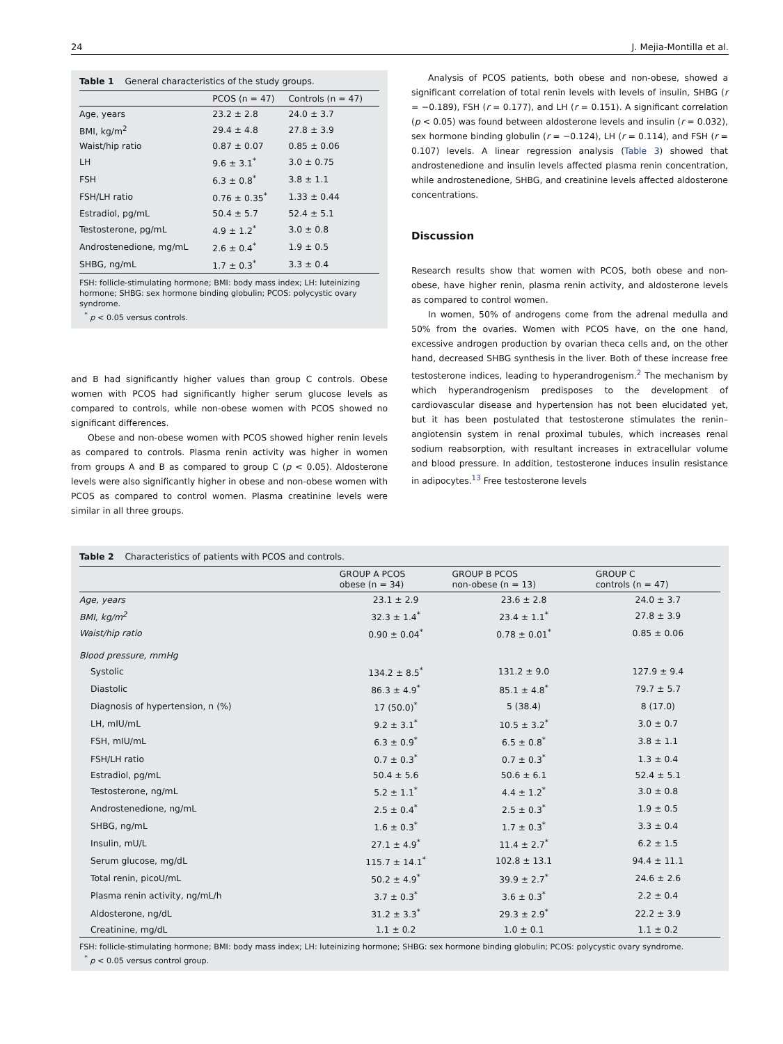24 J. Mejia-Montilla et al.
Table 1 General characteristics of the study groups.
| | PCOS (n = 47) | Controls (n = 47) |
| --- | --- | --- |
| Age, years | 23.2 ± 2.8 | 24.0 ± 3.7 |
| BMI, kg/m<sup>2</sup> | 29.4 ± 4.8 | 27.8 ± 3.9 |
| Waist/hip ratio | 0.87 ± 0.07 | 0.85 ± 0.06 |
| LH | 9.6 ± 3.1<sup>*</sup> | 3.0 ± 0.75 |
| FSH | 6.3 ± 0.8<sup>*</sup> | 3.8 ± 1.1 |
| FSH/LH ratio | 0.76 ± 0.35<sup>*</sup> | 1.33 ± 0.44 |
| Estradiol, pg/mL | 50.4 ± 5.7 | 52.4 ± 5.1 |
| Testosterone, pg/mL | 4.9 ± 1.2<sup>*</sup> | 3.0 ± 0.8 |
| Androstenedione, mg/mL | 2.6 ± 0.4<sup>*</sup> | 1.9 ± 0.5 |
| SHBG, ng/mL | 1.7 ± 0.3<sup>*</sup> | 3.3 ± 0.4 |
FSH: follicle-stimulating hormone; BMI: body mass index; LH: luteinizing hormone; SHBG: sex hormone binding globulin; PCOS: polycystic ovary syndrome.
<sup>*</sup> p < 0.05 versus controls.
and B had significantly higher values than group C controls. Obese women with PCOS had significantly higher serum glucose levels as compared to controls, while non-obese women with PCOS showed no significant differences.
Obese and non-obese women with PCOS showed higher renin levels as compared to controls. Plasma renin activity was higher in women from groups A and B as compared to group C (p < 0.05). Aldosterone levels were also significantly higher in obese and non-obese women with PCOS as compared to control women. Plasma creatinine levels were similar in all three groups.
Analysis of PCOS patients, both obese and non-obese, showed a significant correlation of total renin levels with levels of insulin, SHBG (r = −0.189), FSH (r = 0.177), and LH (r = 0.151). A significant correlation (p < 0.05) was found between aldosterone levels and insulin (r = 0.032), sex hormone binding globulin (r = −0.124), LH (r = 0.114), and FSH (r = 0.107) levels. A linear regression analysis (Table 3) showed that androstenedione and insulin levels affected plasma renin concentration, while androstenedione, SHBG, and creatinine levels affected aldosterone concentrations.
Discussion
Research results show that women with PCOS, both obese and non-obese, have higher renin, plasma renin activity, and aldosterone levels as compared to control women.
In women, 50% of androgens come from the adrenal medulla and 50% from the ovaries. Women with PCOS have, on the one hand, excessive androgen production by ovarian theca cells and, on the other hand, decreased SHBG synthesis in the liver. Both of these increase free testosterone indices, leading to hyperandrogenism.<sup>2</sup> The mechanism by which hyperandrogenism predisposes to the development of cardiovascular disease and hypertension has not been elucidated yet, but it has been postulated that testosterone stimulates the renin–angiotensin system in renal proximal tubules, which increases renal sodium reabsorption, with resultant increases in extracellular volume and blood pressure. In addition, testosterone induces insulin resistance in adipocytes.<sup>13</sup> Free testosterone levels
Table 2 Characteristics of patients with PCOS and controls.
| | GROUP A PCOS obese (n = 34) | GROUP B PCOS non-obese (n = 13) | GROUP C controls (n = 47) |
| --- | --- | --- | --- |
| Age, years | 23.1 ± 2.9 | 23.6 ± 2.8 | 24.0 ± 3.7 |
| BMI, kg/m<sup>2</sup> | 32.3 ± 1.4<sup>*</sup> | 23.4 ± 1.1<sup>*</sup> | 27.8 ± 3.9 |
| Waist/hip ratio | 0.90 ± 0.04<sup>*</sup> | 0.78 ± 0.01<sup>*</sup> | 0.85 ± 0.06 |
| Blood pressure, mmHg | | | |
| Systolic | 134.2 ± 8.5<sup>*</sup> | 131.2 ± 9.0 | 127.9 ± 9.4 |
| Diastolic | 86.3 ± 4.9<sup>*</sup> | 85.1 ± 4.8<sup>*</sup> | 79.7 ± 5.7 |
| Diagnosis of hypertension, n (%) | 17 (50.0)<sup>*</sup> | 5 (38.4) | 8 (17.0) |
| LH, mIU/mL | 9.2 ± 3.1<sup>*</sup> | 10.5 ± 3.2<sup>*</sup> | 3.0 ± 0.7 |
| FSH, mIU/mL | 6.3 ± 0.9<sup>*</sup> | 6.5 ± 0.8<sup>*</sup> | 3.8 ± 1.1 |
| FSH/LH ratio | 0.7 ± 0.3<sup>*</sup> | 0.7 ± 0.3<sup>*</sup> | 1.3 ± 0.4 |
| Estradiol, pg/mL | 50.4 ± 5.6 | 50.6 ± 6.1 | 52.4 ± 5.1 |
| Testosterone, ng/mL | 5.2 ± 1.1<sup>*</sup> | 4.4 ± 1.2<sup>*</sup> | 3.0 ± 0.8 |
| Androstenedione, ng/mL | 2.5 ± 0.4<sup>*</sup> | 2.5 ± 0.3<sup>*</sup> | 1.9 ± 0.5 |
| SHBG, ng/mL | 1.6 ± 0.3<sup>*</sup> | 1.7 ± 0.3<sup>*</sup> | 3.3 ± 0.4 |
| Insulin, mU/L | 27.1 ± 4.9<sup>*</sup> | 11.4 ± 2.7<sup>*</sup> | 6.2 ± 1.5 |
| Serum glucose, mg/dL | 115.7 ± 14.1<sup>*</sup> | 102.8 ± 13.1 | 94.4 ± 11.1 |
| Total renin, picoU/mL | 50.2 ± 4.9<sup>*</sup> | 39.9 ± 2.7<sup>*</sup> | 24.6 ± 2.6 |
| Plasma renin activity, ng/mL/h | 3.7 ± 0.3<sup>*</sup> | 3.6 ± 0.3<sup>*</sup> | 2.2 ± 0.4 |
| Aldosterone, ng/dL | 31.2 ± 3.3<sup>*</sup> | 29.3 ± 2.9<sup>*</sup> | 22.2 ± 3.9 |
| Creatinine, mg/dL | 1.1 ± 0.2 | 1.0 ± 0.1 | 1.1 ± 0.2 |
FSH: follicle-stimulating hormone; BMI: body mass index; LH: luteinizing hormone; SHBG: sex hormone binding globulin; PCOS: polycystic ovary syndrome.
<sup>*</sup> p < 0.05 versus control group.